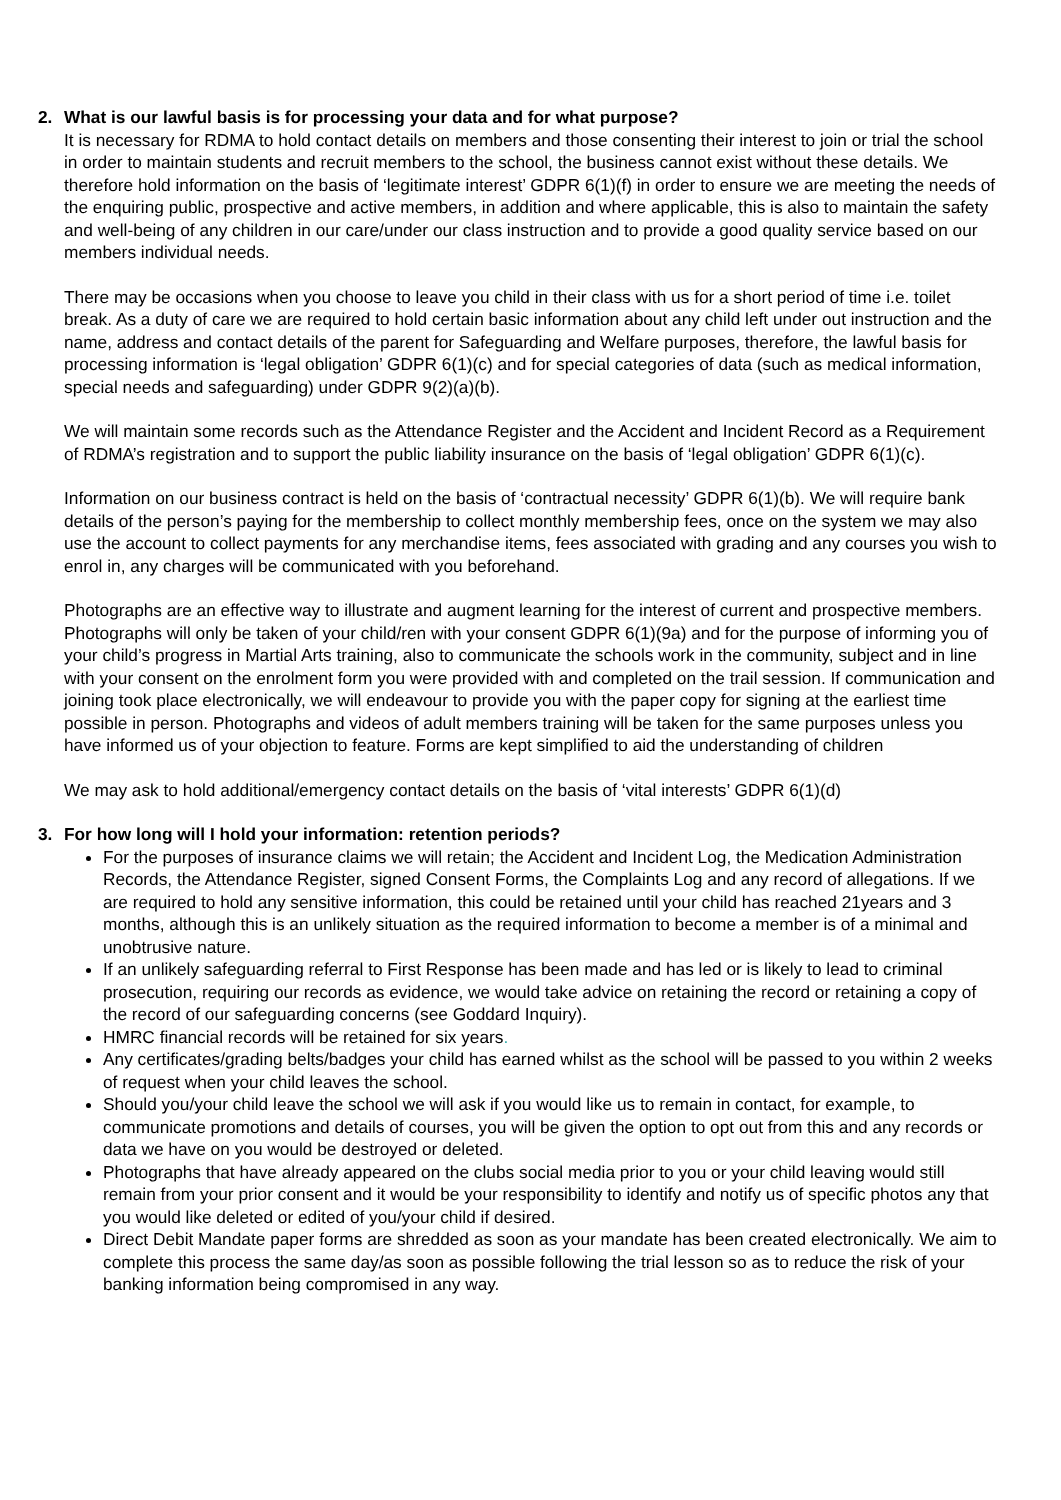2. What is our lawful basis is for processing your data and for what purpose?
It is necessary for RDMA to hold contact details on members and those consenting their interest to join or trial the school in order to maintain students and recruit members to the school, the business cannot exist without these details. We therefore hold information on the basis of ‘legitimate interest’ GDPR 6(1)(f) in order to ensure we are meeting the needs of the enquiring public, prospective and active members, in addition and where applicable, this is also to maintain the safety and well-being of any children in our care/under our class instruction and to provide a good quality service based on our members individual needs.
There may be occasions when you choose to leave you child in their class with us for a short period of time i.e. toilet break. As a duty of care we are required to hold certain basic information about any child left under out instruction and the name, address and contact details of the parent for Safeguarding and Welfare purposes, therefore, the lawful basis for processing information is ‘legal obligation’ GDPR 6(1)(c) and for special categories of data (such as medical information, special needs and safeguarding) under GDPR 9(2)(a)(b).
We will maintain some records such as the Attendance Register and the Accident and Incident Record as a Requirement of RDMA’s registration and to support the public liability insurance on the basis of ‘legal obligation’ GDPR 6(1)(c).
Information on our business contract is held on the basis of ‘contractual necessity’ GDPR 6(1)(b). We will require bank details of the person’s paying for the membership to collect monthly membership fees, once on the system we may also use the account to collect payments for any merchandise items, fees associated with grading and any courses you wish to enrol in, any charges will be communicated with you beforehand.
Photographs are an effective way to illustrate and augment learning for the interest of current and prospective members. Photographs will only be taken of your child/ren with your consent GDPR 6(1)(9a) and for the purpose of informing you of your child’s progress in Martial Arts training, also to communicate the schools work in the community, subject and in line with your consent on the enrolment form you were provided with and completed on the trail session. If communication and joining took place electronically, we will endeavour to provide you with the paper copy for signing at the earliest time possible in person. Photographs and videos of adult members training will be taken for the same purposes unless you have informed us of your objection to feature. Forms are kept simplified to aid the understanding of children
We may ask to hold additional/emergency contact details on the basis of ‘vital interests’ GDPR 6(1)(d)
3. For how long will I hold your information: retention periods?
For the purposes of insurance claims we will retain; the Accident and Incident Log, the Medication Administration Records, the Attendance Register, signed Consent Forms, the Complaints Log and any record of allegations. If we are required to hold any sensitive information, this could be retained until your child has reached 21years and 3 months, although this is an unlikely situation as the required information to become a member is of a minimal and unobtrusive nature.
If an unlikely safeguarding referral to First Response has been made and has led or is likely to lead to criminal prosecution, requiring our records as evidence, we would take advice on retaining the record or retaining a copy of the record of our safeguarding concerns (see Goddard Inquiry).
HMRC financial records will be retained for six years.
Any certificates/grading belts/badges your child has earned whilst as the school will be passed to you within 2 weeks of request when your child leaves the school.
Should you/your child leave the school we will ask if you would like us to remain in contact, for example, to communicate promotions and details of courses, you will be given the option to opt out from this and any records or data we have on you would be destroyed or deleted.
Photographs that have already appeared on the clubs social media prior to you or your child leaving would still remain from your prior consent and it would be your responsibility to identify and notify us of specific photos any that you would like deleted or edited of you/your child if desired.
Direct Debit Mandate paper forms are shredded as soon as your mandate has been created electronically. We aim to complete this process the same day/as soon as possible following the trial lesson so as to reduce the risk of your banking information being compromised in any way.